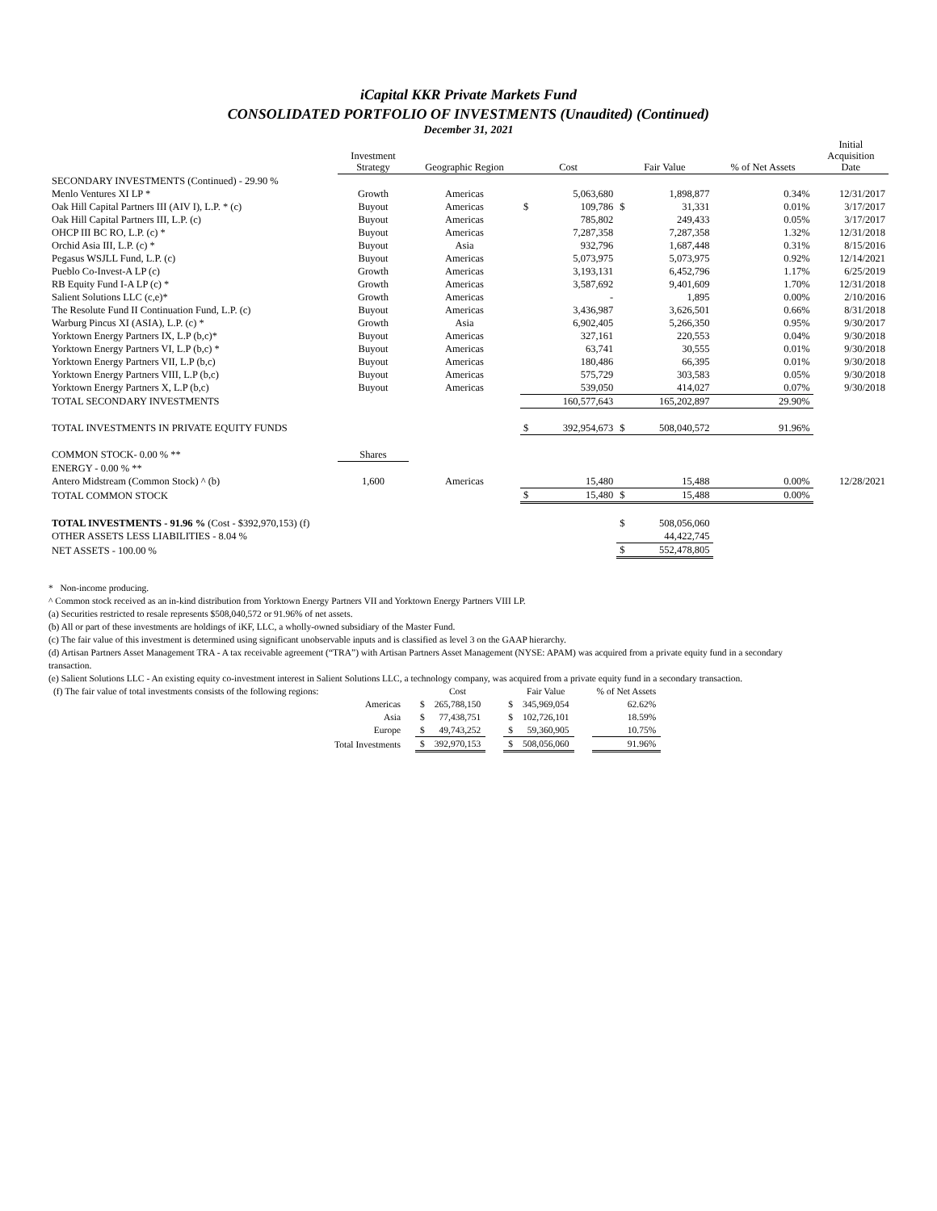iCapital KKR Private Markets Fund
CONSOLIDATED PORTFOLIO OF INVESTMENTS (Unaudited) (Continued)
December 31, 2021
| | Investment Strategy | Geographic Region | Cost | | Fair Value | | % of Net Assets | Initial Acquisition Date |
| --- | --- | --- | --- | --- | --- | --- | --- | --- |
| SECONDARY INVESTMENTS (Continued) - 29.90 % | | | | | | | | |
| Menlo Ventures XI LP * | Growth | Americas | | 5,063,680 | | 1,898,877 | 0.34% | 12/31/2017 |
| Oak Hill Capital Partners III (AIV I), L.P. * (c) | Buyout | Americas | $ | 109,786 | $ | 31,331 | 0.01% | 3/17/2017 |
| Oak Hill Capital Partners III, L.P. (c) | Buyout | Americas | | 785,802 | | 249,433 | 0.05% | 3/17/2017 |
| OHCP III BC RO, L.P. (c) * | Buyout | Americas | | 7,287,358 | | 7,287,358 | 1.32% | 12/31/2018 |
| Orchid Asia III, L.P. (c) * | Buyout | Asia | | 932,796 | | 1,687,448 | 0.31% | 8/15/2016 |
| Pegasus WSJLL Fund, L.P. (c) | Buyout | Americas | | 5,073,975 | | 5,073,975 | 0.92% | 12/14/2021 |
| Pueblo Co-Invest-A LP (c) | Growth | Americas | | 3,193,131 | | 6,452,796 | 1.17% | 6/25/2019 |
| RB Equity Fund I-A LP (c) * | Growth | Americas | | 3,587,692 | | 9,401,609 | 1.70% | 12/31/2018 |
| Salient Solutions LLC (c,e)* | Growth | Americas | | - | | 1,895 | 0.00% | 2/10/2016 |
| The Resolute Fund II Continuation Fund, L.P. (c) | Buyout | Americas | | 3,436,987 | | 3,626,501 | 0.66% | 8/31/2018 |
| Warburg Pincus XI (ASIA), L.P. (c) * | Growth | Asia | | 6,902,405 | | 5,266,350 | 0.95% | 9/30/2017 |
| Yorktown Energy Partners IX, L.P (b,c)* | Buyout | Americas | | 327,161 | | 220,553 | 0.04% | 9/30/2018 |
| Yorktown Energy Partners VI, L.P (b,c) * | Buyout | Americas | | 63,741 | | 30,555 | 0.01% | 9/30/2018 |
| Yorktown Energy Partners VII, L.P (b,c) | Buyout | Americas | | 180,486 | | 66,395 | 0.01% | 9/30/2018 |
| Yorktown Energy Partners VIII, L.P (b,c) | Buyout | Americas | | 575,729 | | 303,583 | 0.05% | 9/30/2018 |
| Yorktown Energy Partners X, L.P (b,c) | Buyout | Americas | | 539,050 | | 414,027 | 0.07% | 9/30/2018 |
| TOTAL SECONDARY INVESTMENTS | | | | 160,577,643 | | 165,202,897 | 29.90% | |
| TOTAL INVESTMENTS IN PRIVATE EQUITY FUNDS | | | $ | 392,954,673 | $ | 508,040,572 | 91.96% | |
| COMMON STOCK- 0.00 % ** | Shares | | | | | | | |
| ENERGY - 0.00 % ** | | | | | | | | |
| Antero Midstream (Common Stock) ^ (b) | 1,600 | Americas | | 15,480 | | 15,488 | 0.00% | 12/28/2021 |
| TOTAL COMMON STOCK | | | $ | 15,480 | $ | 15,488 | 0.00% | |
| TOTAL INVESTMENTS - 91.96 % (Cost - $392,970,153) (f) | | | | | $ | 508,056,060 | | |
| OTHER ASSETS LESS LIABILITIES - 8.04 % | | | | | | 44,422,745 | | |
| NET ASSETS - 100.00 % | | | | | $ | 552,478,805 | | |
* Non-income producing.
^ Common stock received as an in-kind distribution from Yorktown Energy Partners VII and Yorktown Energy Partners VIII LP.
(a) Securities restricted to resale represents $508,040,572 or 91.96% of net assets.
(b) All or part of these investments are holdings of iKF, LLC, a wholly-owned subsidiary of the Master Fund.
(c) The fair value of this investment is determined using significant unobservable inputs and is classified as level 3 on the GAAP hierarchy.
(d) Artisan Partners Asset Management TRA - A tax receivable agreement (“TRA”) with Artisan Partners Asset Management (NYSE: APAM) was acquired from a private equity fund in a secondary transaction.
(e) Salient Solutions LLC - An existing equity co-investment interest in Salient Solutions LLC, a technology company, was acquired from a private equity fund in a secondary transaction.
| (f) The fair value of total investments consists of the following regions: | | | Cost | | | Fair Value | | % of Net Assets |
| Americas | | $ | 265,788,150 | | $ | 345,969,054 | | 62.62% |
| Asia | | $ | 77,438,751 | | $ | 102,726,101 | | 18.59% |
| Europe | | $ | 49,743,252 | | $ | 59,360,905 | | 10.75% |
| Total Investments | | $ | 392,970,153 | | $ | 508,056,060 | | 91.96% |